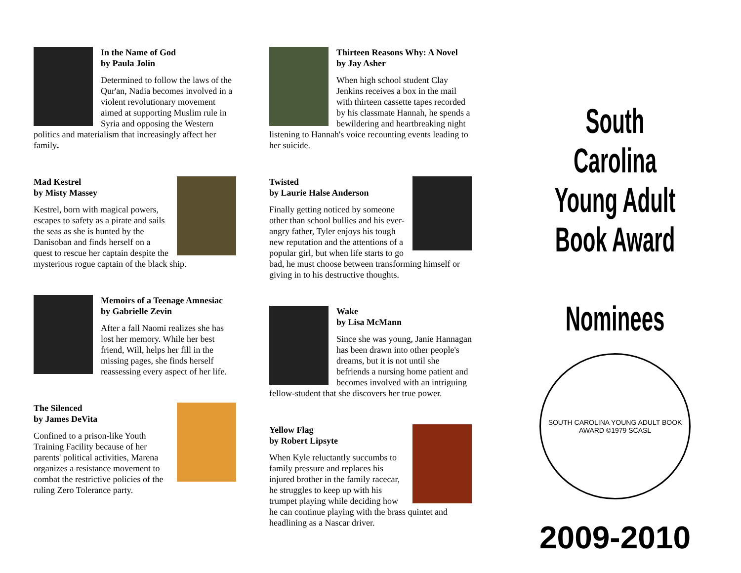In the Name of God
by Paula Jolin
Determined to follow the laws of the Qur'an, Nadia becomes involved in a violent revolutionary movement aimed at supporting Muslim rule in Syria and opposing the Western politics and materialism that increasingly affect her family.
Mad Kestrel
by Misty Massey
Kestrel, born with magical powers, escapes to safety as a pirate and sails the seas as she is hunted by the Danisoban and finds herself on a quest to rescue her captain despite the mysterious rogue captain of the black ship.
Memoirs of a Teenage Amnesiac
by Gabrielle Zevin
After a fall Naomi realizes she has lost her memory. While her best friend, Will, helps her fill in the missing pages, she finds herself reassessing every aspect of her life.
The Silenced
by James DeVita
Confined to a prison-like Youth Training Facility because of her parents' political activities, Marena organizes a resistance movement to combat the restrictive policies of the ruling Zero Tolerance party.
Thirteen Reasons Why: A Novel
by Jay Asher
When high school student Clay Jenkins receives a box in the mail with thirteen cassette tapes recorded by his classmate Hannah, he spends a bewildering and heartbreaking night listening to Hannah's voice recounting events leading to her suicide.
Twisted
by Laurie Halse Anderson
Finally getting noticed by someone other than school bullies and his ever-angry father, Tyler enjoys his tough new reputation and the attentions of a popular girl, but when life starts to go bad, he must choose between transforming himself or giving in to his destructive thoughts.
Wake
by Lisa McMann
Since she was young, Janie Hannagan has been drawn into other people's dreams, but it is not until she befriends a nursing home patient and becomes involved with an intriguing fellow-student that she discovers her true power.
Yellow Flag
by Robert Lipsyte
When Kyle reluctantly succumbs to family pressure and replaces his injured brother in the family racecar, he struggles to keep up with his trumpet playing while deciding how he can continue playing with the brass quintet and headlining as a Nascar driver.
South Carolina
Young Adult Book Award
Nominees
SOUTH CAROLINA YOUNG ADULT BOOK AWARD ©1979 SCASL
2009-2010